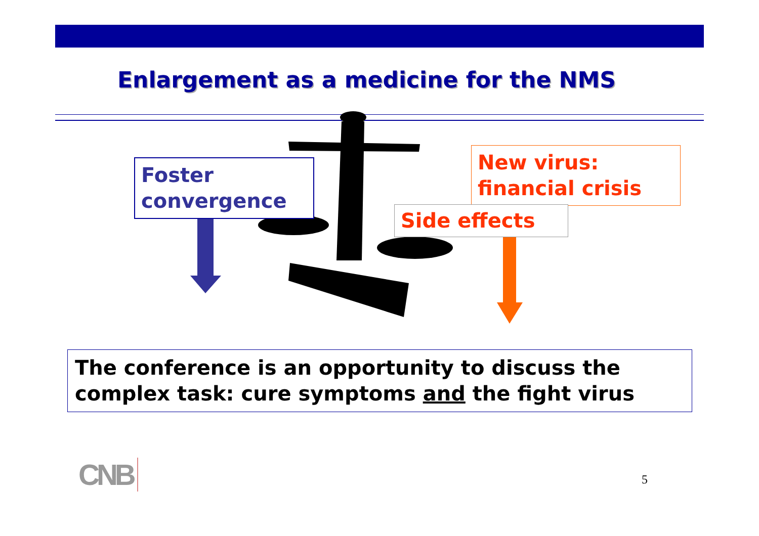Enlargement as a medicine for the NMS
Foster convergence
New virus: financial crisis
Side effects
The conference is an opportunity to discuss the complex task: cure symptoms and the fight virus
CNB 5